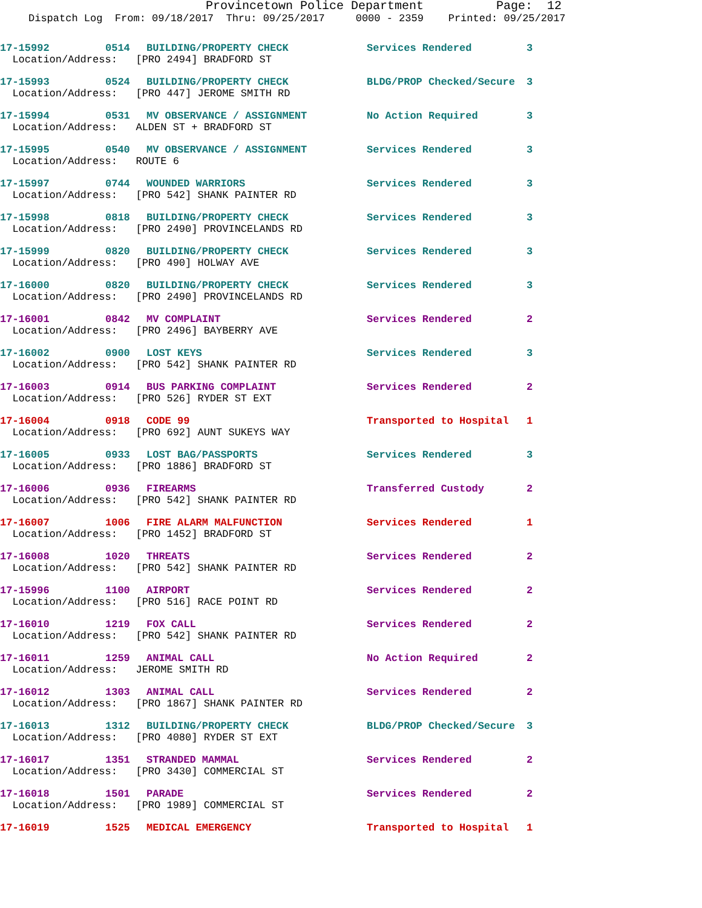Provincetown Police Department Page: 12
Dispatch Log From: 09/18/2017 Thru: 09/25/2017 0000 - 2359 Printed: 09/25/2017
| 17-15992 | 0514 | BUILDING/PROPERTY CHECK | Services Rendered | 3 |
| Location/Address: [PRO 2494] BRADFORD ST | | | | |
| 17-15993 | 0524 | BUILDING/PROPERTY CHECK | BLDG/PROP Checked/Secure | 3 |
| Location/Address: [PRO 447] JEROME SMITH RD | | | | |
| 17-15994 | 0531 | MV OBSERVANCE / ASSIGNMENT | No Action Required | 3 |
| Location/Address: ALDEN ST + BRADFORD ST | | | | |
| 17-15995 | 0540 | MV OBSERVANCE / ASSIGNMENT | Services Rendered | 3 |
| Location/Address: ROUTE 6 | | | | |
| 17-15997 | 0744 | WOUNDED WARRIORS | Services Rendered | 3 |
| Location/Address: [PRO 542] SHANK PAINTER RD | | | | |
| 17-15998 | 0818 | BUILDING/PROPERTY CHECK | Services Rendered | 3 |
| Location/Address: [PRO 2490] PROVINCELANDS RD | | | | |
| 17-15999 | 0820 | BUILDING/PROPERTY CHECK | Services Rendered | 3 |
| Location/Address: [PRO 490] HOLWAY AVE | | | | |
| 17-16000 | 0820 | BUILDING/PROPERTY CHECK | Services Rendered | 3 |
| Location/Address: [PRO 2490] PROVINCELANDS RD | | | | |
| 17-16001 | 0842 | MV COMPLAINT | Services Rendered | 2 |
| Location/Address: [PRO 2496] BAYBERRY AVE | | | | |
| 17-16002 | 0900 | LOST KEYS | Services Rendered | 3 |
| Location/Address: [PRO 542] SHANK PAINTER RD | | | | |
| 17-16003 | 0914 | BUS PARKING COMPLAINT | Services Rendered | 2 |
| Location/Address: [PRO 526] RYDER ST EXT | | | | |
| 17-16004 | 0918 | CODE 99 | Transported to Hospital | 1 |
| Location/Address: [PRO 692] AUNT SUKEYS WAY | | | | |
| 17-16005 | 0933 | LOST BAG/PASSPORTS | Services Rendered | 3 |
| Location/Address: [PRO 1886] BRADFORD ST | | | | |
| 17-16006 | 0936 | FIREARMS | Transferred Custody | 2 |
| Location/Address: [PRO 542] SHANK PAINTER RD | | | | |
| 17-16007 | 1006 | FIRE ALARM MALFUNCTION | Services Rendered | 1 |
| Location/Address: [PRO 1452] BRADFORD ST | | | | |
| 17-16008 | 1020 | THREATS | Services Rendered | 2 |
| Location/Address: [PRO 542] SHANK PAINTER RD | | | | |
| 17-15996 | 1100 | AIRPORT | Services Rendered | 2 |
| Location/Address: [PRO 516] RACE POINT RD | | | | |
| 17-16010 | 1219 | FOX CALL | Services Rendered | 2 |
| Location/Address: [PRO 542] SHANK PAINTER RD | | | | |
| 17-16011 | 1259 | ANIMAL CALL | No Action Required | 2 |
| Location/Address: JEROME SMITH RD | | | | |
| 17-16012 | 1303 | ANIMAL CALL | Services Rendered | 2 |
| Location/Address: [PRO 1867] SHANK PAINTER RD | | | | |
| 17-16013 | 1312 | BUILDING/PROPERTY CHECK | BLDG/PROP Checked/Secure | 3 |
| Location/Address: [PRO 4080] RYDER ST EXT | | | | |
| 17-16017 | 1351 | STRANDED MAMMAL | Services Rendered | 2 |
| Location/Address: [PRO 3430] COMMERCIAL ST | | | | |
| 17-16018 | 1501 | PARADE | Services Rendered | 2 |
| Location/Address: [PRO 1989] COMMERCIAL ST | | | | |
| 17-16019 | 1525 | MEDICAL EMERGENCY | Transported to Hospital | 1 |